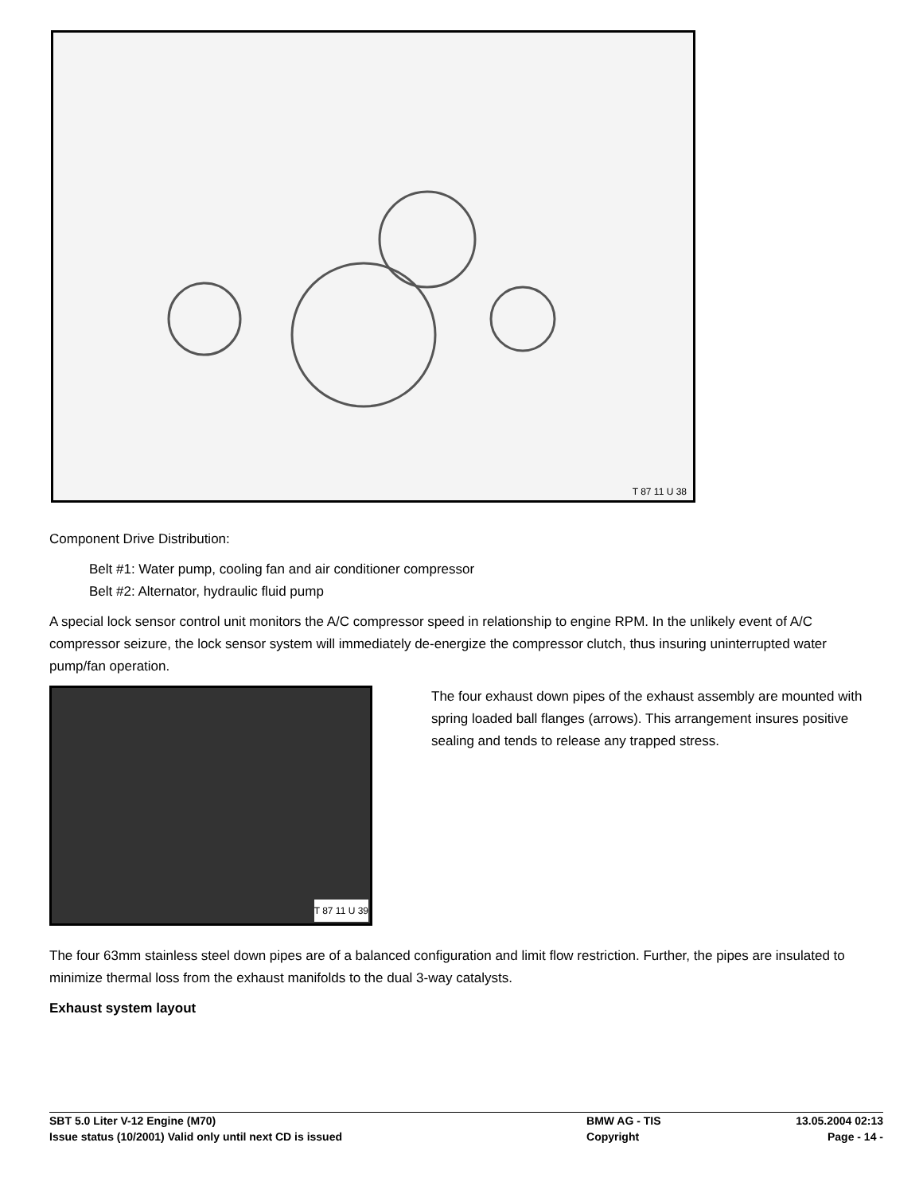T 87 11 U 38
Component Drive Distribution:
Belt #1: Water pump, cooling fan and air conditioner compressor
Belt #2: Alternator, hydraulic fluid pump
A special lock sensor control unit monitors the A/C compressor speed in relationship to engine RPM. In the unlikely event of A/C compressor seizure, the lock sensor system will immediately de-energize the compressor clutch, thus insuring uninterrupted water pump/fan operation.
T 87 11 U 39
The four exhaust down pipes of the exhaust assembly are mounted with spring loaded ball flanges (arrows). This arrangement insures positive sealing and tends to release any trapped stress.
The four 63mm stainless steel down pipes are of a balanced configuration and limit flow restriction. Further, the pipes are insulated to minimize thermal loss from the exhaust manifolds to the dual 3-way catalysts.
Exhaust system layout
| SBT 5.0 Liter V-12 Engine (M70) | BMW AG - TIS | 13.05.2004 02:13 |
| Issue status (10/2001) Valid only until next CD is issued | Copyright | Page - 14 - |